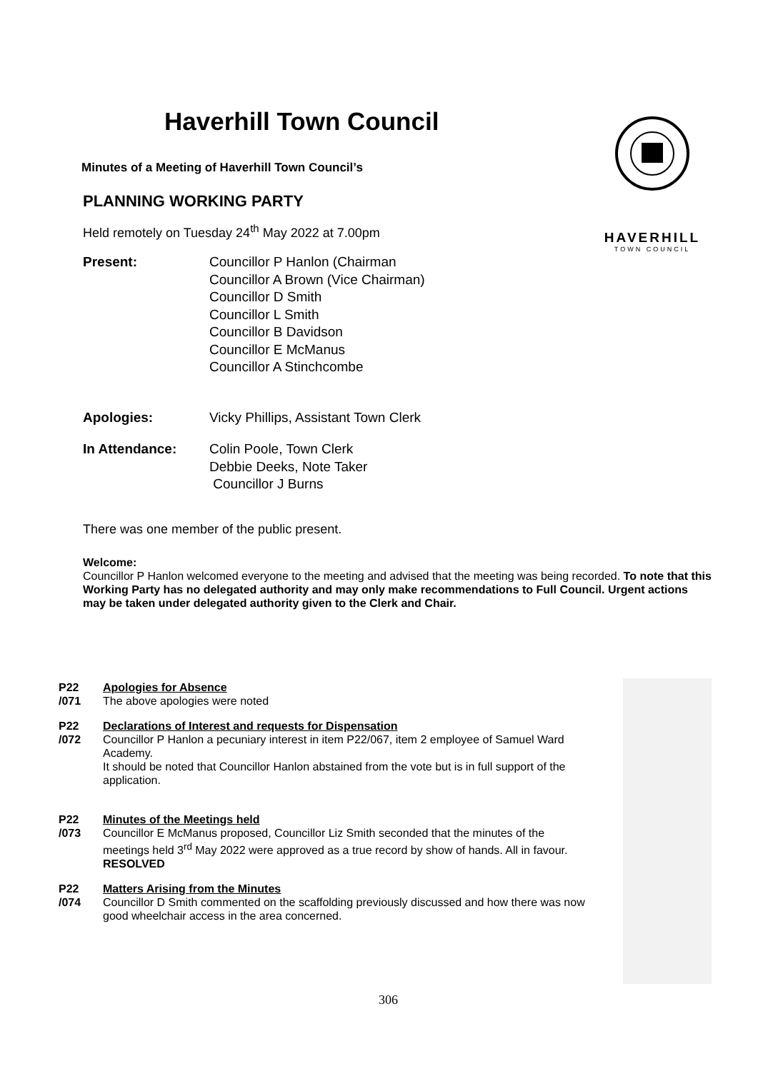HAVERHILL
TOWN COUNCIL
Haverhill Town Council
Minutes of a Meeting of Haverhill Town Council’s
PLANNING WORKING PARTY
Held remotely on Tuesday 24<sup>th</sup> May 2022 at 7.00pm
Present: Councillor P Hanlon (Chairman
Councillor A Brown (Vice Chairman)
Councillor D Smith
Councillor L Smith
Councillor B Davidson
Councillor E McManus
Councillor A Stinchcombe
Apologies: Vicky Phillips, Assistant Town Clerk
In Attendance: Colin Poole, Town Clerk
Debbie Deeks, Note Taker
Councillor J Burns
There was one member of the public present.
Welcome:
Councillor P Hanlon welcomed everyone to the meeting and advised that the meeting was being recorded. To note that this Working Party has no delegated authority and may only make recommendations to Full Council. Urgent actions may be taken under delegated authority given to the Clerk and Chair.
P22
/071
Apologies for Absence
The above apologies were noted
P22
/072
Declarations of Interest and requests for Dispensation
Councillor P Hanlon a pecuniary interest in item P22/067, item 2 employee of Samuel Ward Academy.
It should be noted that Councillor Hanlon abstained from the vote but is in full support of the application.
P22
/073
Minutes of the Meetings held
Councillor E McManus proposed, Councillor Liz Smith seconded that the minutes of the meetings held 3<sup>rd</sup> May 2022 were approved as a true record by show of hands. All in favour.
RESOLVED
P22
/074
Matters Arising from the Minutes
Councillor D Smith commented on the scaffolding previously discussed and how there was now good wheelchair access in the area concerned.
306